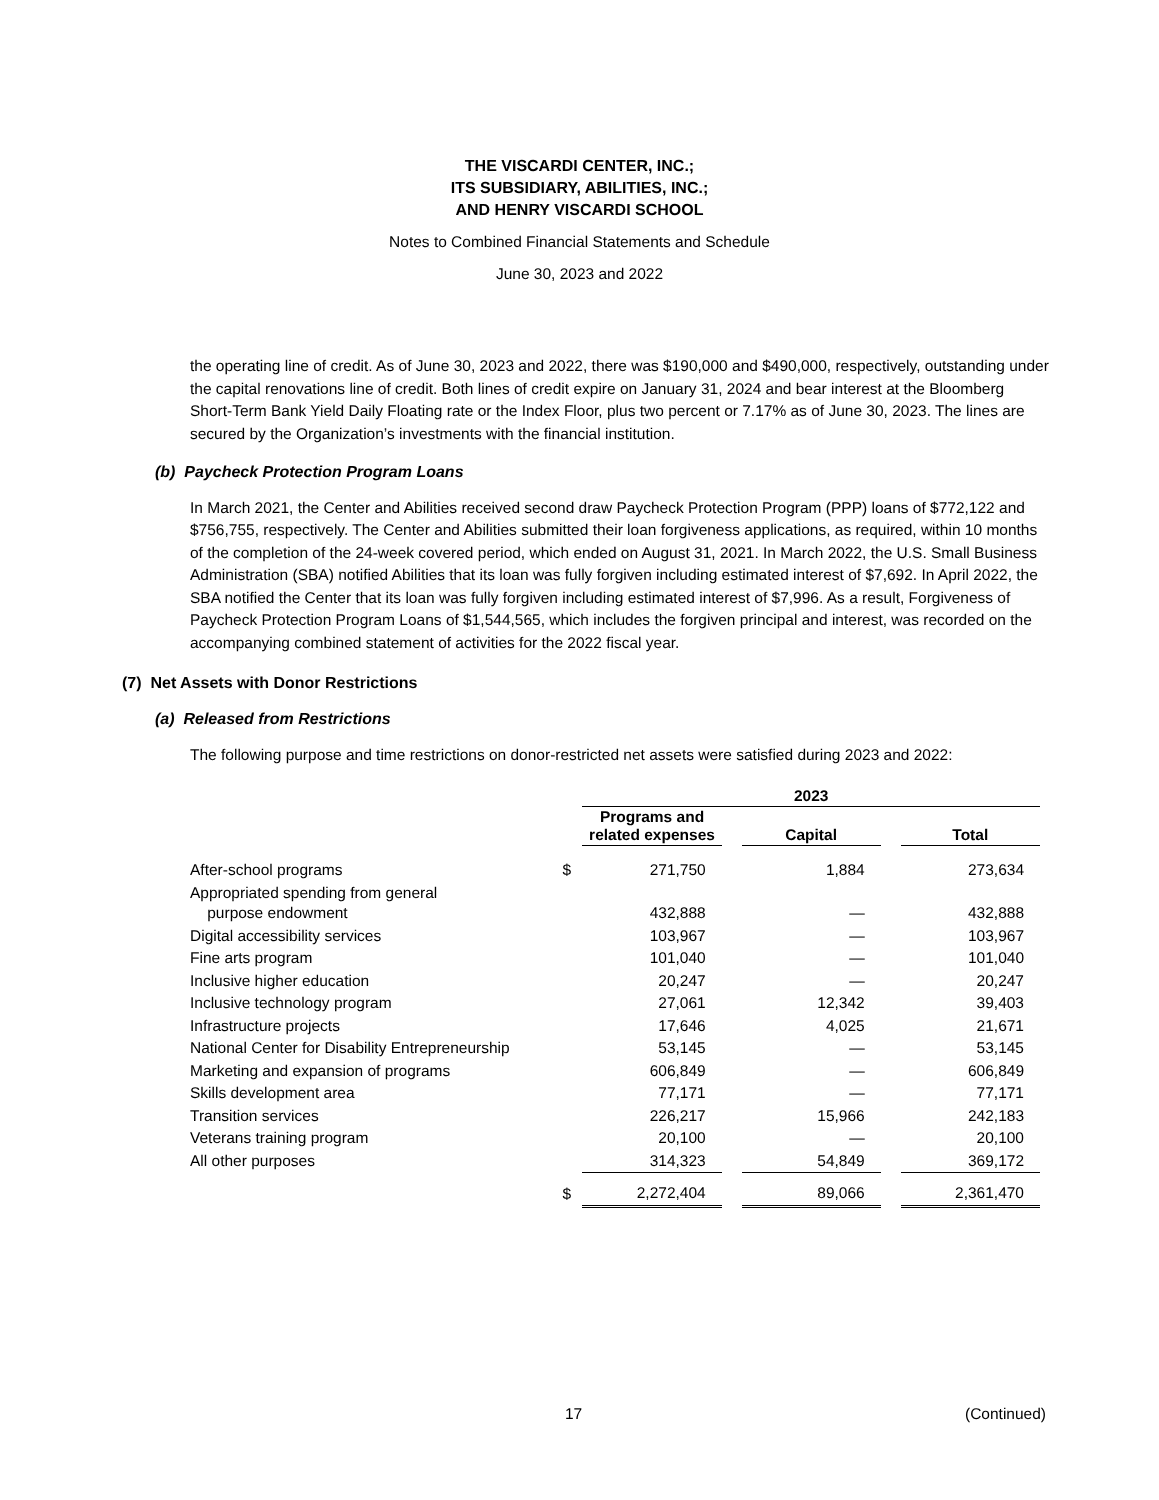THE VISCARDI CENTER, INC.;
ITS SUBSIDIARY, ABILITIES, INC.;
AND HENRY VISCARDI SCHOOL
Notes to Combined Financial Statements and Schedule
June 30, 2023 and 2022
the operating line of credit. As of June 30, 2023 and 2022, there was $190,000 and $490,000, respectively, outstanding under the capital renovations line of credit. Both lines of credit expire on January 31, 2024 and bear interest at the Bloomberg Short-Term Bank Yield Daily Floating rate or the Index Floor, plus two percent or 7.17% as of June 30, 2023. The lines are secured by the Organization’s investments with the financial institution.
(b) Paycheck Protection Program Loans
In March 2021, the Center and Abilities received second draw Paycheck Protection Program (PPP) loans of $772,122 and $756,755, respectively. The Center and Abilities submitted their loan forgiveness applications, as required, within 10 months of the completion of the 24-week covered period, which ended on August 31, 2021. In March 2022, the U.S. Small Business Administration (SBA) notified Abilities that its loan was fully forgiven including estimated interest of $7,692. In April 2022, the SBA notified the Center that its loan was fully forgiven including estimated interest of $7,996. As a result, Forgiveness of Paycheck Protection Program Loans of $1,544,565, which includes the forgiven principal and interest, was recorded on the accompanying combined statement of activities for the 2022 fiscal year.
(7) Net Assets with Donor Restrictions
(a) Released from Restrictions
The following purpose and time restrictions on donor-restricted net assets were satisfied during 2023 and 2022:
| | | 2023 | | | | |
| | | Programs and related expenses | | Capital | | Total |
| After-school programs | $ | 271,750 | | 1,884 | | 273,634 |
| Appropriated spending from general purpose endowment | | 432,888 | | — | | 432,888 |
| Digital accessibility services | | 103,967 | | — | | 103,967 |
| Fine arts program | | 101,040 | | — | | 101,040 |
| Inclusive higher education | | 20,247 | | — | | 20,247 |
| Inclusive technology program | | 27,061 | | 12,342 | | 39,403 |
| Infrastructure projects | | 17,646 | | 4,025 | | 21,671 |
| National Center for Disability Entrepreneurship | | 53,145 | | — | | 53,145 |
| Marketing and expansion of programs | | 606,849 | | — | | 606,849 |
| Skills development area | | 77,171 | | — | | 77,171 |
| Transition services | | 226,217 | | 15,966 | | 242,183 |
| Veterans training program | | 20,100 | | — | | 20,100 |
| All other purposes | | 314,323 | | 54,849 | | 369,172 |
| | $ | 2,272,404 | | 89,066 | | 2,361,470 |
17 (Continued)